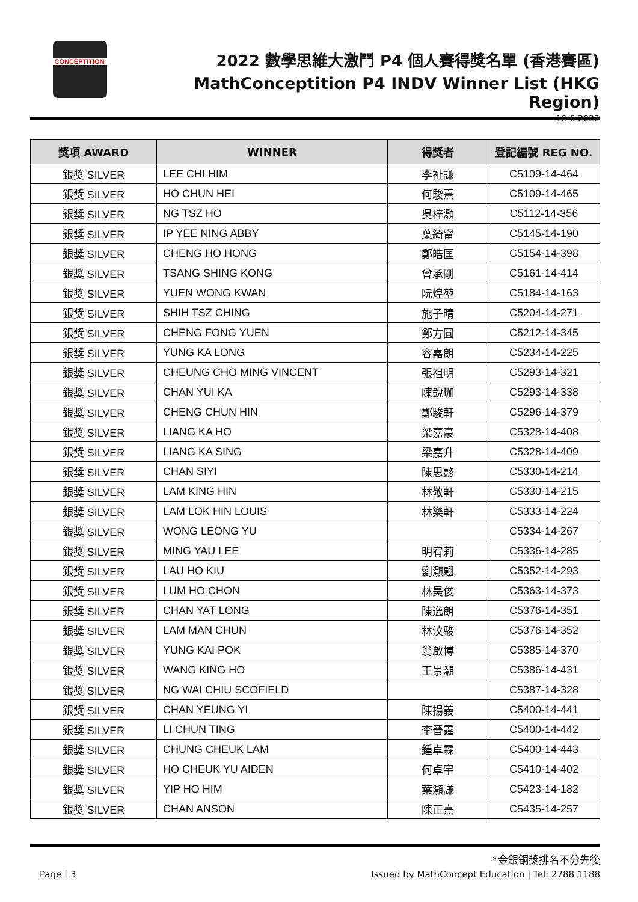CONCEPTITION
2022 數學思維大激鬥 P4 個人賽得獎名單 (香港賽區)
MathConceptition P4 INDV Winner List (HKG Region)
10-6-2022
| 獎項 AWARD | WINNER | 得獎者 | 登記編號 REG NO. |
| --- | --- | --- | --- |
| 銀獎 SILVER | LEE CHI HIM | 李祉謙 | C5109-14-464 |
| 銀獎 SILVER | HO CHUN HEI | 何駿熹 | C5109-14-465 |
| 銀獎 SILVER | NG TSZ HO | 吳梓灝 | C5112-14-356 |
| 銀獎 SILVER | IP YEE NING ABBY | 葉綺甯 | C5145-14-190 |
| 銀獎 SILVER | CHENG HO HONG | 鄭皓匡 | C5154-14-398 |
| 銀獎 SILVER | TSANG SHING KONG | 曾承剛 | C5161-14-414 |
| 銀獎 SILVER | YUEN WONG KWAN | 阮煌堃 | C5184-14-163 |
| 銀獎 SILVER | SHIH TSZ CHING | 施子晴 | C5204-14-271 |
| 銀獎 SILVER | CHENG FONG YUEN | 鄭方圓 | C5212-14-345 |
| 銀獎 SILVER | YUNG KA LONG | 容嘉朗 | C5234-14-225 |
| 銀獎 SILVER | CHEUNG CHO MING VINCENT | 張祖明 | C5293-14-321 |
| 銀獎 SILVER | CHAN YUI KA | 陳銳珈 | C5293-14-338 |
| 銀獎 SILVER | CHENG CHUN HIN | 鄭駿軒 | C5296-14-379 |
| 銀獎 SILVER | LIANG KA HO | 梁嘉豪 | C5328-14-408 |
| 銀獎 SILVER | LIANG KA SING | 梁嘉升 | C5328-14-409 |
| 銀獎 SILVER | CHAN SIYI | 陳思懿 | C5330-14-214 |
| 銀獎 SILVER | LAM KING HIN | 林敬軒 | C5330-14-215 |
| 銀獎 SILVER | LAM LOK HIN LOUIS | 林樂軒 | C5333-14-224 |
| 銀獎 SILVER | WONG LEONG YU | | C5334-14-267 |
| 銀獎 SILVER | MING YAU LEE | 明宥莉 | C5336-14-285 |
| 銀獎 SILVER | LAU HO KIU | 劉灝翹 | C5352-14-293 |
| 銀獎 SILVER | LUM HO CHON | 林昊俊 | C5363-14-373 |
| 銀獎 SILVER | CHAN YAT LONG | 陳逸朗 | C5376-14-351 |
| 銀獎 SILVER | LAM MAN CHUN | 林汶駿 | C5376-14-352 |
| 銀獎 SILVER | YUNG KAI POK | 翁啟博 | C5385-14-370 |
| 銀獎 SILVER | WANG KING HO | 王景灝 | C5386-14-431 |
| 銀獎 SILVER | NG WAI CHIU SCOFIELD | | C5387-14-328 |
| 銀獎 SILVER | CHAN YEUNG YI | 陳揚義 | C5400-14-441 |
| 銀獎 SILVER | LI CHUN TING | 李晉霆 | C5400-14-442 |
| 銀獎 SILVER | CHUNG CHEUK LAM | 鍾卓霖 | C5400-14-443 |
| 銀獎 SILVER | HO CHEUK YU AIDEN | 何卓宇 | C5410-14-402 |
| 銀獎 SILVER | YIP HO HIM | 葉灝謙 | C5423-14-182 |
| 銀獎 SILVER | CHAN ANSON | 陳正熹 | C5435-14-257 |
*金銀銅獎排名不分先後
Page | 3 Issued by MathConcept Education | Tel: 2788 1188